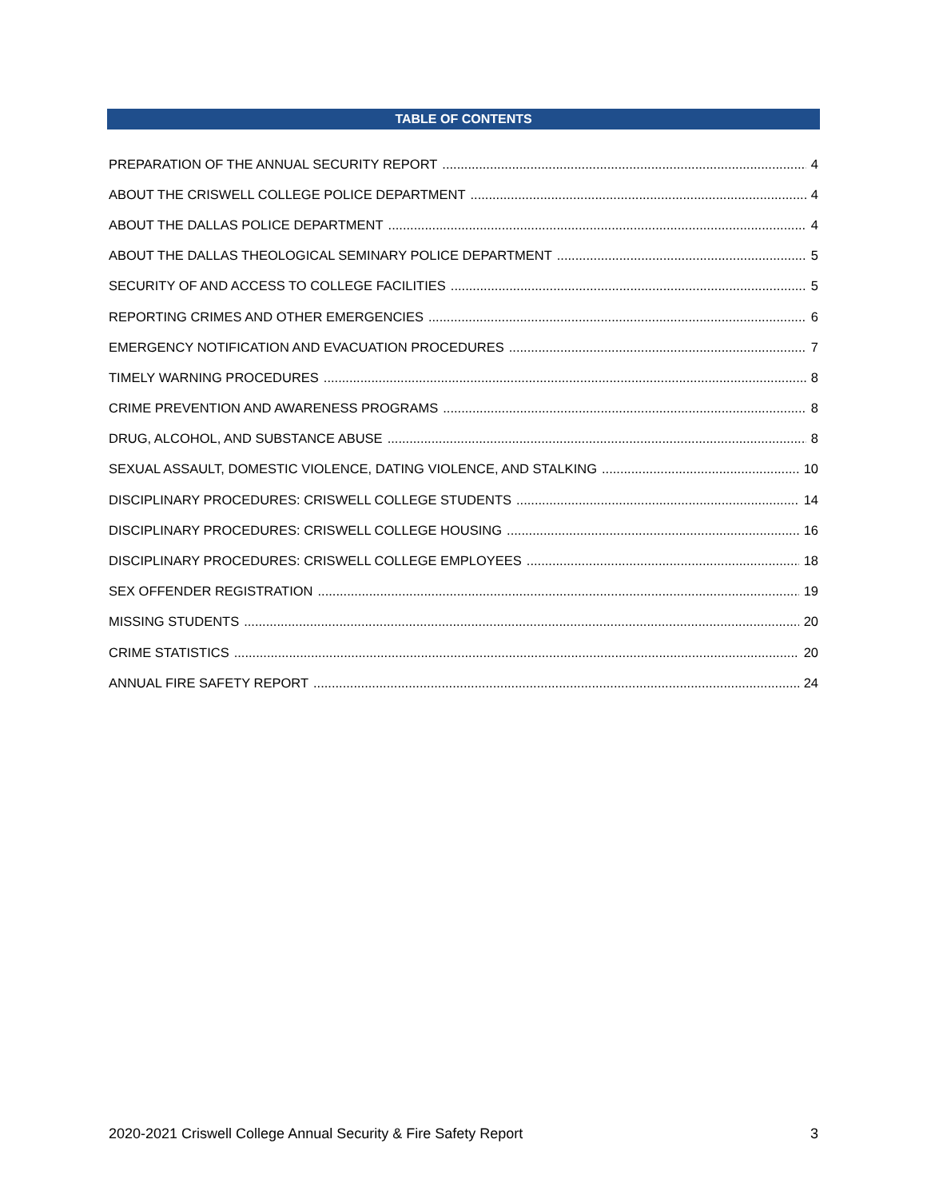TABLE OF CONTENTS
PREPARATION OF THE ANNUAL SECURITY REPORT 4
ABOUT THE CRISWELL COLLEGE POLICE DEPARTMENT 4
ABOUT THE DALLAS POLICE DEPARTMENT 4
ABOUT THE DALLAS THEOLOGICAL SEMINARY POLICE DEPARTMENT 5
SECURITY OF AND ACCESS TO COLLEGE FACILITIES 5
REPORTING CRIMES AND OTHER EMERGENCIES 6
EMERGENCY NOTIFICATION AND EVACUATION PROCEDURES 7
TIMELY WARNING PROCEDURES 8
CRIME PREVENTION AND AWARENESS PROGRAMS 8
DRUG, ALCOHOL, AND SUBSTANCE ABUSE 8
SEXUAL ASSAULT, DOMESTIC VIOLENCE, DATING VIOLENCE, AND STALKING 10
DISCIPLINARY PROCEDURES: CRISWELL COLLEGE STUDENTS 14
DISCIPLINARY PROCEDURES: CRISWELL COLLEGE HOUSING 16
DISCIPLINARY PROCEDURES: CRISWELL COLLEGE EMPLOYEES 18
SEX OFFENDER REGISTRATION 19
MISSING STUDENTS 20
CRIME STATISTICS 20
ANNUAL FIRE SAFETY REPORT 24
2020-2021 Criswell College Annual Security & Fire Safety Report 3